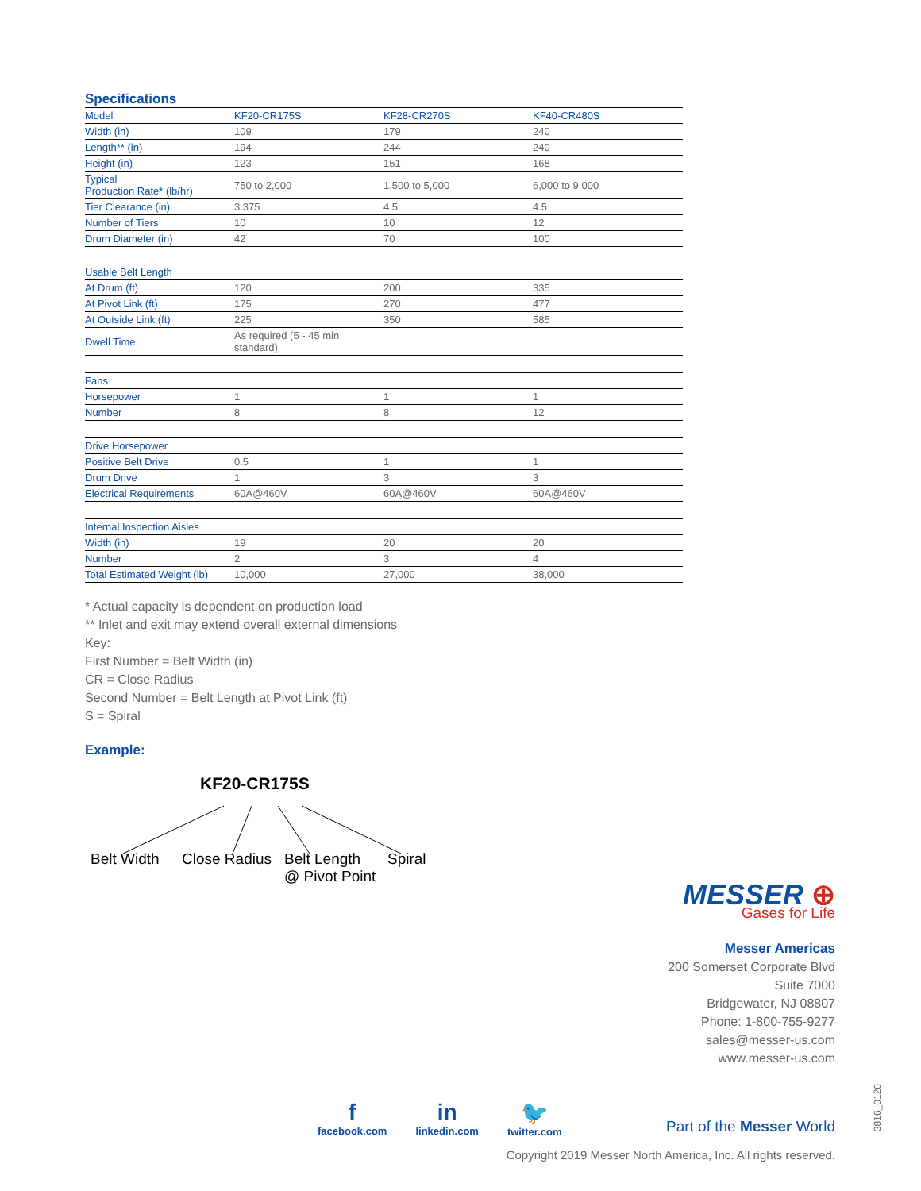Specifications
| Model | KF20-CR175S | KF28-CR270S | KF40-CR480S |
| --- | --- | --- | --- |
| Width (in) | 109 | 179 | 240 |
| Length** (in) | 194 | 244 | 240 |
| Height (in) | 123 | 151 | 168 |
| Typical Production Rate* (lb/hr) | 750 to 2,000 | 1,500 to 5,000 | 6,000 to 9,000 |
| Tier Clearance (in) | 3.375 | 4.5 | 4.5 |
| Number of Tiers | 10 | 10 | 12 |
| Drum Diameter (in) | 42 | 70 | 100 |
| Usable Belt Length | | | |
| At Drum (ft) | 120 | 200 | 335 |
| At Pivot Link (ft) | 175 | 270 | 477 |
| At Outside Link (ft) | 225 | 350 | 585 |
| Dwell Time | As required (5 - 45 min standard) | | |
| Fans | | | |
| Horsepower | 1 | 1 | 1 |
| Number | 8 | 8 | 12 |
| Drive Horsepower | | | |
| Positive Belt Drive | 0.5 | 1 | 1 |
| Drum Drive | 1 | 3 | 3 |
| Electrical Requirements | 60A@460V | 60A@460V | 60A@460V |
| Internal Inspection Aisles | | | |
| Width (in) | 19 | 20 | 20 |
| Number | 2 | 3 | 4 |
| Total Estimated Weight (lb) | 10,000 | 27,000 | 38,000 |
* Actual capacity is dependent on production load
** Inlet and exit may extend overall external dimensions
Key:
First Number = Belt Width (in)
CR = Close Radius
Second Number = Belt Length at Pivot Link (ft)
S = Spiral
Example:
KF20-CR175S
Belt Width Close Radius Belt Length
@ Pivot Point
Spiral
MESSER ⊕
Gases for Life
Messer Americas
200 Somerset Corporate Blvd
Suite 7000
Bridgewater, NJ 08807
Phone: 1-800-755-9277
sales@messer-us.com
www.messer-us.com
f
facebook.com
in
linkedin.com
🐦
twitter.com
Part of the Messer World
Copyright 2019 Messer North America, Inc. All rights reserved.
3816_0120